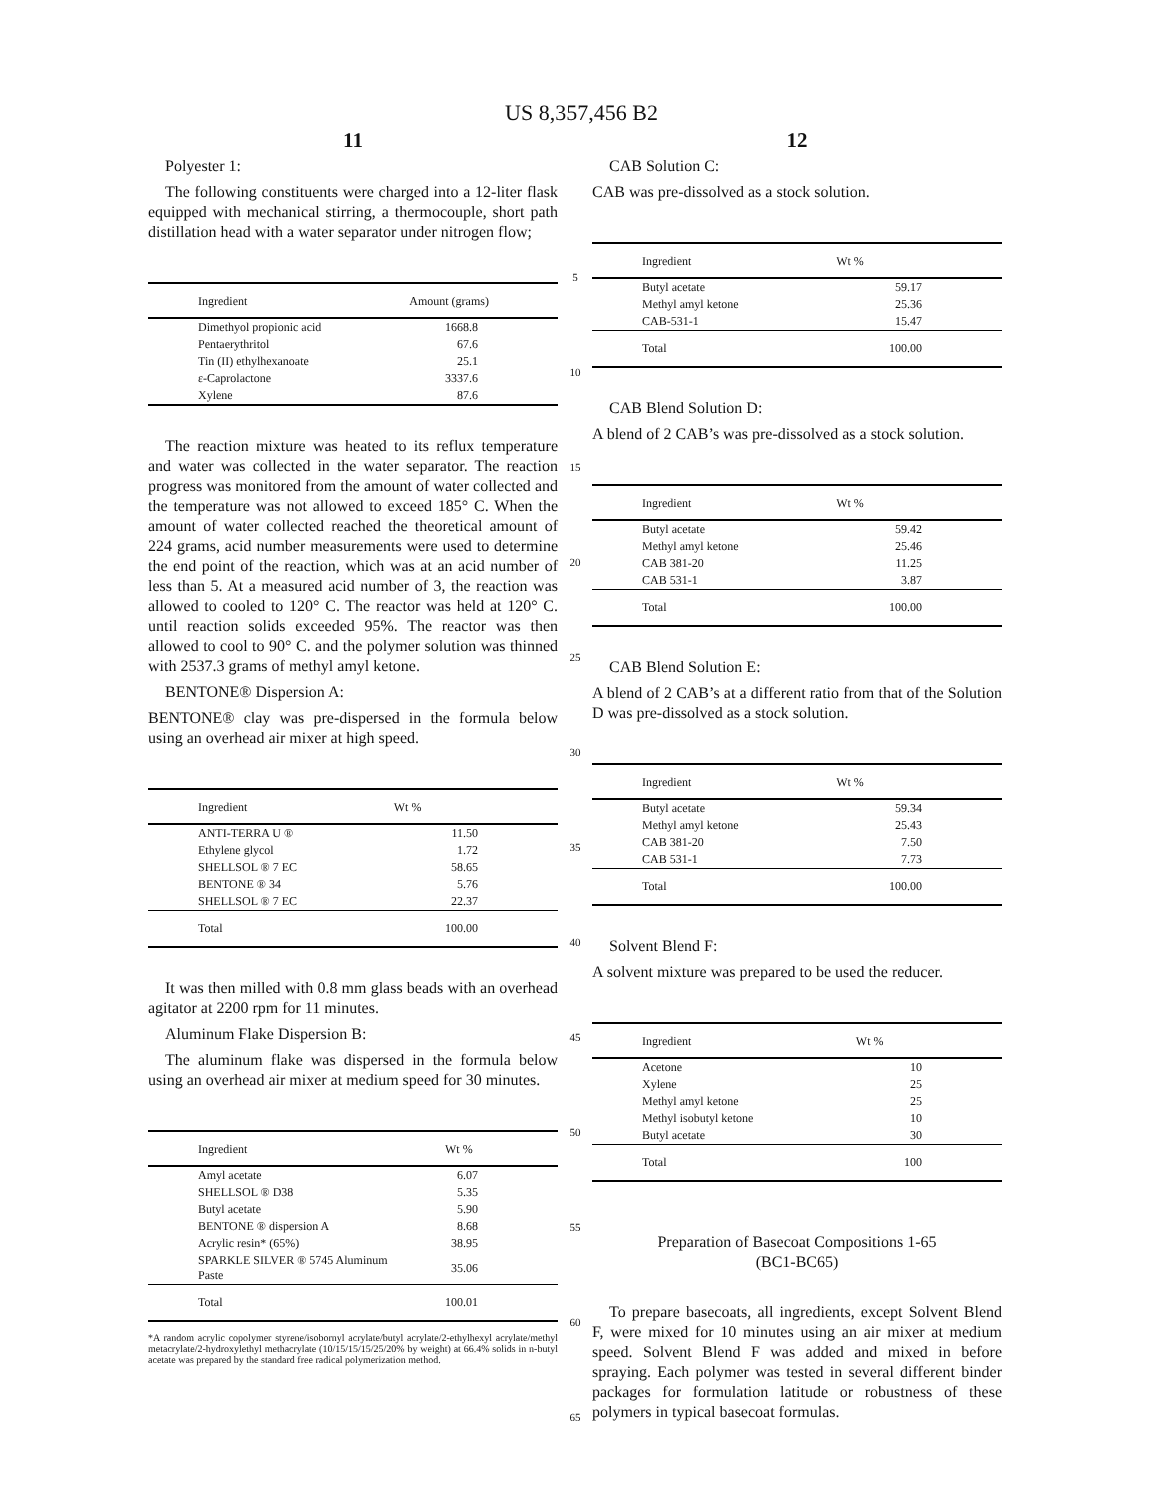US 8,357,456 B2
11
Polyester 1:
The following constituents were charged into a 12-liter flask equipped with mechanical stirring, a thermocouple, short path distillation head with a water separator under nitrogen flow;
| Ingredient | Amount (grams) |
| --- | --- |
| Dimethyol propionic acid | 1668.8 |
| Pentaerythritol | 67.6 |
| Tin (II) ethylhexanoate | 25.1 |
| ε-Caprolactone | 3337.6 |
| Xylene | 87.6 |
The reaction mixture was heated to its reflux temperature and water was collected in the water separator. The reaction progress was monitored from the amount of water collected and the temperature was not allowed to exceed 185° C. When the amount of water collected reached the theoretical amount of 224 grams, acid number measurements were used to determine the end point of the reaction, which was at an acid number of less than 5. At a measured acid number of 3, the reaction was allowed to cooled to 120° C. The reactor was held at 120° C. until reaction solids exceeded 95%. The reactor was then allowed to cool to 90° C. and the polymer solution was thinned with 2537.3 grams of methyl amyl ketone.
BENTONE® Dispersion A:
BENTONE® clay was pre-dispersed in the formula below using an overhead air mixer at high speed.
| Ingredient | Wt % |
| --- | --- |
| ANTI-TERRA U ® | 11.50 |
| Ethylene glycol | 1.72 |
| SHELLSOL ® 7 EC | 58.65 |
| BENTONE ® 34 | 5.76 |
| SHELLSOL ® 7 EC | 22.37 |
| Total | 100.00 |
It was then milled with 0.8 mm glass beads with an overhead agitator at 2200 rpm for 11 minutes.
Aluminum Flake Dispersion B:
The aluminum flake was dispersed in the formula below using an overhead air mixer at medium speed for 30 minutes.
| Ingredient | Wt % |
| --- | --- |
| Amyl acetate | 6.07 |
| SHELLSOL ® D38 | 5.35 |
| Butyl acetate | 5.90 |
| BENTONE ® dispersion A | 8.68 |
| Acrylic resin* (65%) | 38.95 |
| SPARKLE SILVER ® 5745 Aluminum Paste | 35.06 |
| Total | 100.01 |
*A random acrylic copolymer styrene/isobornyl acrylate/butyl acrylate/2-ethylhexyl acrylate/methyl metacrylate/2-hydroxylethyl methacrylate (10/15/15/15/25/20% by weight) at 66.4% solids in n-butyl acetate was prepared by the standard free radical polymerization method.
5
10
15
20
25
30
35
40
45
50
55
60
65
12
CAB Solution C:
CAB was pre-dissolved as a stock solution.
| Ingredient | Wt % |
| --- | --- |
| Butyl acetate | 59.17 |
| Methyl amyl ketone | 25.36 |
| CAB-531-1 | 15.47 |
| Total | 100.00 |
CAB Blend Solution D:
A blend of 2 CAB’s was pre-dissolved as a stock solution.
| Ingredient | Wt % |
| --- | --- |
| Butyl acetate | 59.42 |
| Methyl amyl ketone | 25.46 |
| CAB 381-20 | 11.25 |
| CAB 531-1 | 3.87 |
| Total | 100.00 |
CAB Blend Solution E:
A blend of 2 CAB’s at a different ratio from that of the Solution D was pre-dissolved as a stock solution.
| Ingredient | Wt % |
| --- | --- |
| Butyl acetate | 59.34 |
| Methyl amyl ketone | 25.43 |
| CAB 381-20 | 7.50 |
| CAB 531-1 | 7.73 |
| Total | 100.00 |
Solvent Blend F:
A solvent mixture was prepared to be used the reducer.
| Ingredient | Wt % |
| --- | --- |
| Acetone | 10 |
| Xylene | 25 |
| Methyl amyl ketone | 25 |
| Methyl isobutyl ketone | 10 |
| Butyl acetate | 30 |
| Total | 100 |
Preparation of Basecoat Compositions 1-65
(BC1-BC65)
To prepare basecoats, all ingredients, except Solvent Blend F, were mixed for 10 minutes using an air mixer at medium speed. Solvent Blend F was added and mixed in before spraying. Each polymer was tested in several different binder packages for formulation latitude or robustness of these polymers in typical basecoat formulas.